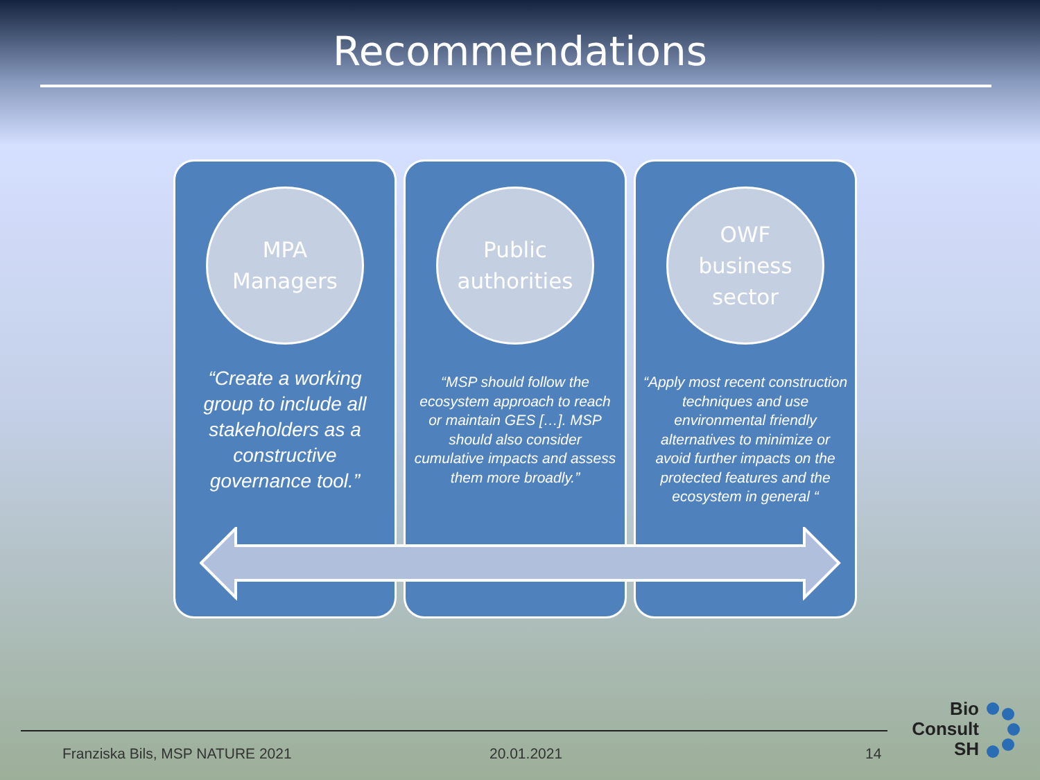Recommendations
MPA
Managers
“Create a working group to include all stakeholders as a constructive governance tool.”
Public
authorities
“MSP should follow the ecosystem approach to reach or maintain GES […]. MSP should also consider cumulative impacts and assess them more broadly.”
OWF
business
sector
“Apply most recent construction techniques and use environmental friendly alternatives to minimize or avoid further impacts on the protected features and the ecosystem in general “
Franziska Bils, MSP NATURE 2021
20.01.2021 14
Bio
Consult
SH